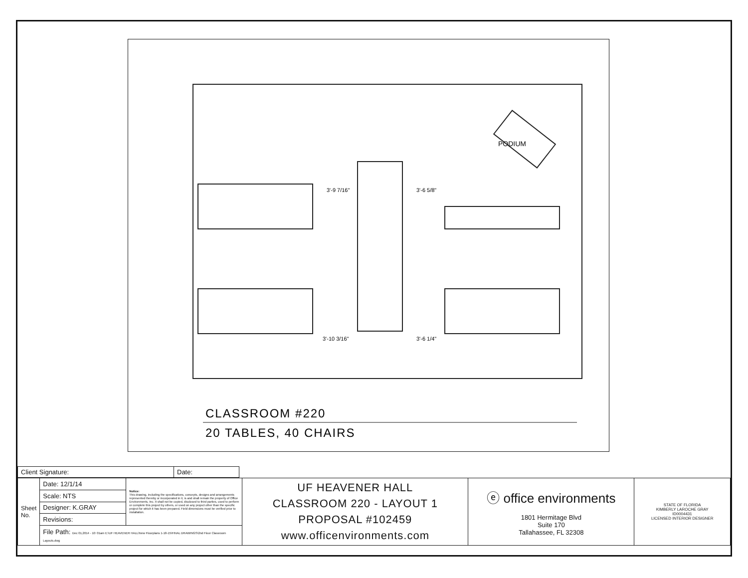PODIUM
3'-9 7/16"
3'-6 5/8"
3'-10 3/16"
3'-6 1/4"
CLASSROOM #220
20 TABLES, 40 CHAIRS
| Client Signature: | Date: |
| Sheet No. | Date: 12/1/14 | Notice: This drawing, including the specifications, concepts, designs and arrangements represented thereby or incorporated in it, is and shall remain the property of Office Environments, Inc. It shall not be copied, disclosed to third parties, used to perform or complete this project by others, or used on any project other than the specific project for which it has been prepared. Field dimensions must be verified prior to installation. | UF HEAVENER HALL CLASSROOM 220 - LAYOUT 1 PROPOSAL #102459 www.officenvironments.com | ⓔ office environments 1801 Hermitage Blvd Suite 170 Tallahassee, FL 32308 | STATE OF FLORIDA KIMBERLY LAROCHE GRAY ID0004431 LICENSED INTERIOR DESIGNER |
| | Scale: NTS | | | | |
| | Designer: K.GRAY | | | | |
| | Revisions: | | | | |
| | File Path: Dec 01,2014 - 10: 01am E:\UF HEAVENER HALL\New Floorplans 1-18-15\FINAL DRAWINGS\2nd Floor Classroom Layouts.dwg | | | | |